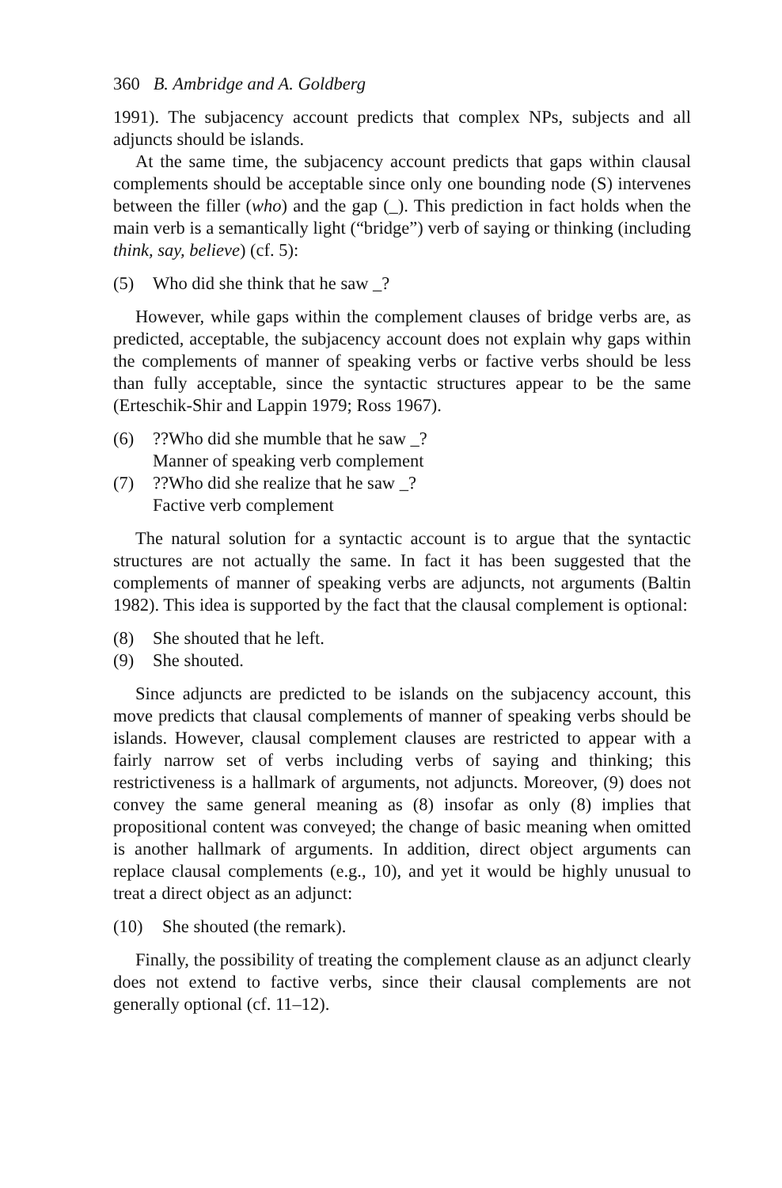360 B. Ambridge and A. Goldberg
1991). The subjacency account predicts that complex NPs, subjects and all adjuncts should be islands.
At the same time, the subjacency account predicts that gaps within clausal complements should be acceptable since only one bounding node (S) intervenes between the filler (who) and the gap (_). This prediction in fact holds when the main verb is a semantically light (“bridge”) verb of saying or thinking (including think, say, believe) (cf. 5):
(5) Who did she think that he saw _?
However, while gaps within the complement clauses of bridge verbs are, as predicted, acceptable, the subjacency account does not explain why gaps within the complements of manner of speaking verbs or factive verbs should be less than fully acceptable, since the syntactic structures appear to be the same (Erteschik-Shir and Lappin 1979; Ross 1967).
(6)??Who did she mumble that he saw _?
Manner of speaking verb complement
(7)??Who did she realize that he saw _?
Factive verb complement
The natural solution for a syntactic account is to argue that the syntactic structures are not actually the same. In fact it has been suggested that the complements of manner of speaking verbs are adjuncts, not arguments (Baltin 1982). This idea is supported by the fact that the clausal complement is optional:
(8) She shouted that he left.
(9) She shouted.
Since adjuncts are predicted to be islands on the subjacency account, this move predicts that clausal complements of manner of speaking verbs should be islands. However, clausal complement clauses are restricted to appear with a fairly narrow set of verbs including verbs of saying and thinking; this restrictiveness is a hallmark of arguments, not adjuncts. Moreover, (9) does not convey the same general meaning as (8) insofar as only (8) implies that propositional content was conveyed; the change of basic meaning when omitted is another hallmark of arguments. In addition, direct object arguments can replace clausal complements (e.g., 10), and yet it would be highly unusual to treat a direct object as an adjunct:
(10) She shouted (the remark).
Finally, the possibility of treating the complement clause as an adjunct clearly does not extend to factive verbs, since their clausal complements are not generally optional (cf. 11–12).